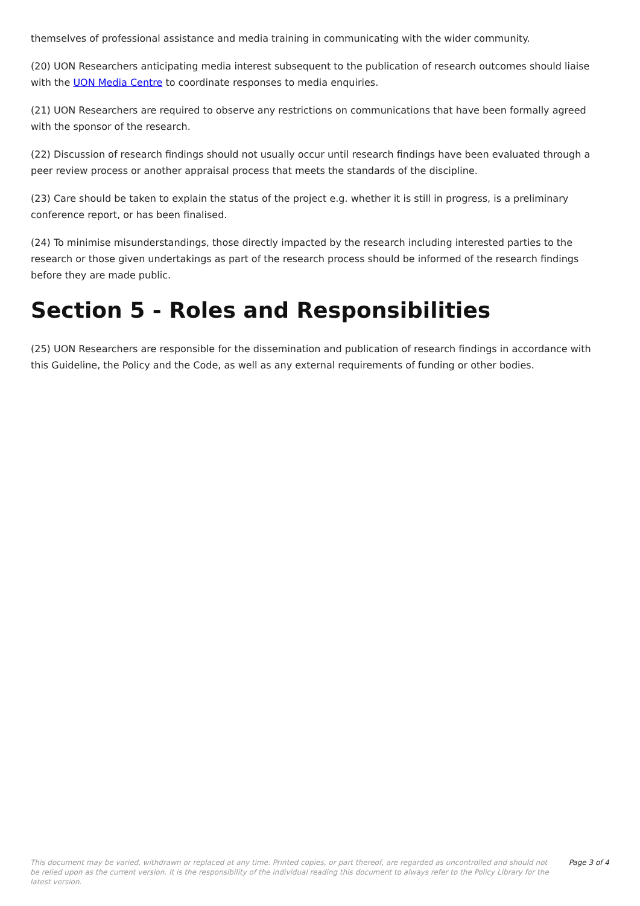themselves of professional assistance and media training in communicating with the wider community.
(20) UON Researchers anticipating media interest subsequent to the publication of research outcomes should liaise with the UON Media Centre to coordinate responses to media enquiries.
(21) UON Researchers are required to observe any restrictions on communications that have been formally agreed with the sponsor of the research.
(22) Discussion of research findings should not usually occur until research findings have been evaluated through a peer review process or another appraisal process that meets the standards of the discipline.
(23) Care should be taken to explain the status of the project e.g. whether it is still in progress, is a preliminary conference report, or has been finalised.
(24) To minimise misunderstandings, those directly impacted by the research including interested parties to the research or those given undertakings as part of the research process should be informed of the research findings before they are made public.
Section 5 - Roles and Responsibilities
(25) UON Researchers are responsible for the dissemination and publication of research findings in accordance with this Guideline, the Policy and the Code, as well as any external requirements of funding or other bodies.
This document may be varied, withdrawn or replaced at any time. Printed copies, or part thereof, are regarded as uncontrolled and should not be relied upon as the current version. It is the responsibility of the individual reading this document to always refer to the Policy Library for the latest version. Page 3 of 4